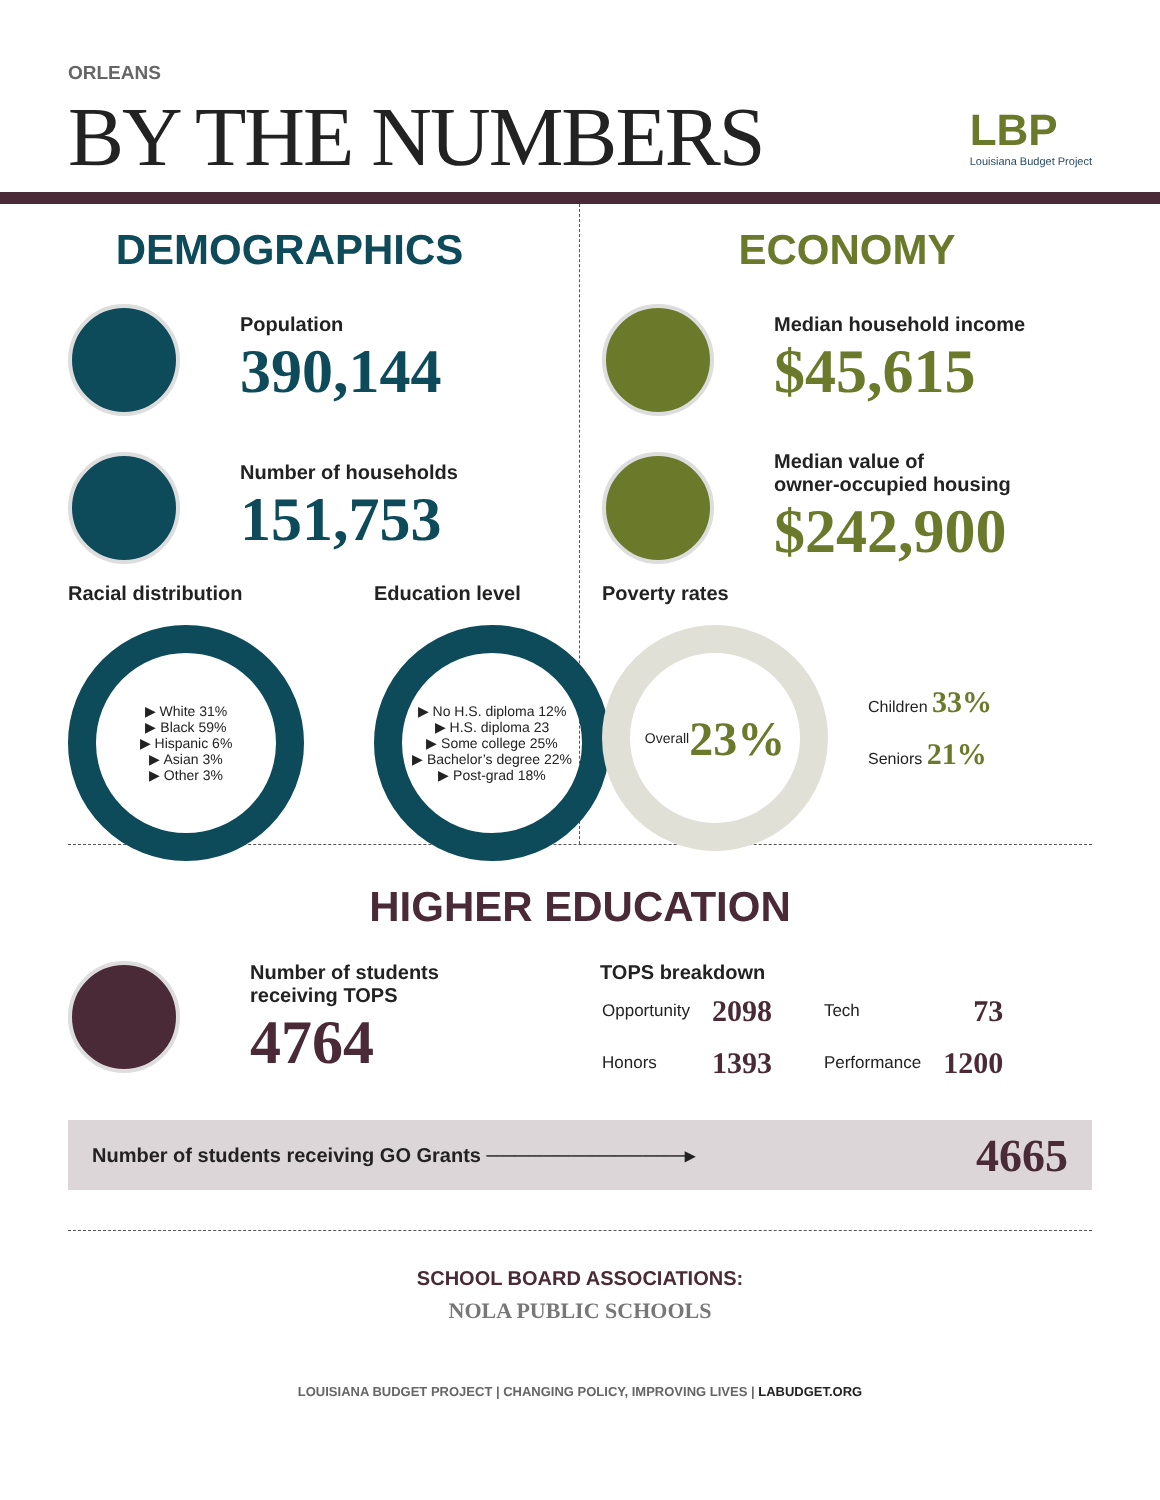ORLEANS
BY THE NUMBERS
LBP
Louisiana Budget Project
DEMOGRAPHICS
Population
390,144
Number of households
151,753
Racial distribution
▶ White 31%
▶ Black 59%
▶ Hispanic 6%
▶ Asian 3%
▶ Other 3%
Education level
▶ No H.S. diploma 12%
▶ H.S. diploma 23
▶ Some college 25%
▶ Bachelor’s degree 22%
▶ Post-grad 18%
ECONOMY
Median household income
$45,615
Median value of
owner-occupied housing
$242,900
Poverty rates
Overall
23%
Children 33%
Seniors 21%
HIGHER EDUCATION
Number of students
receiving TOPS
4764
TOPS breakdown
| Opportunity | 2098 | Tech | 73 |
| Honors | 1393 | Performance | 1200 |
Number of students receiving GO Grants ──────────────▸ 4665
SCHOOL BOARD ASSOCIATIONS:
NOLA PUBLIC SCHOOLS
LOUISIANA BUDGET PROJECT | CHANGING POLICY, IMPROVING LIVES | LABUDGET.ORG